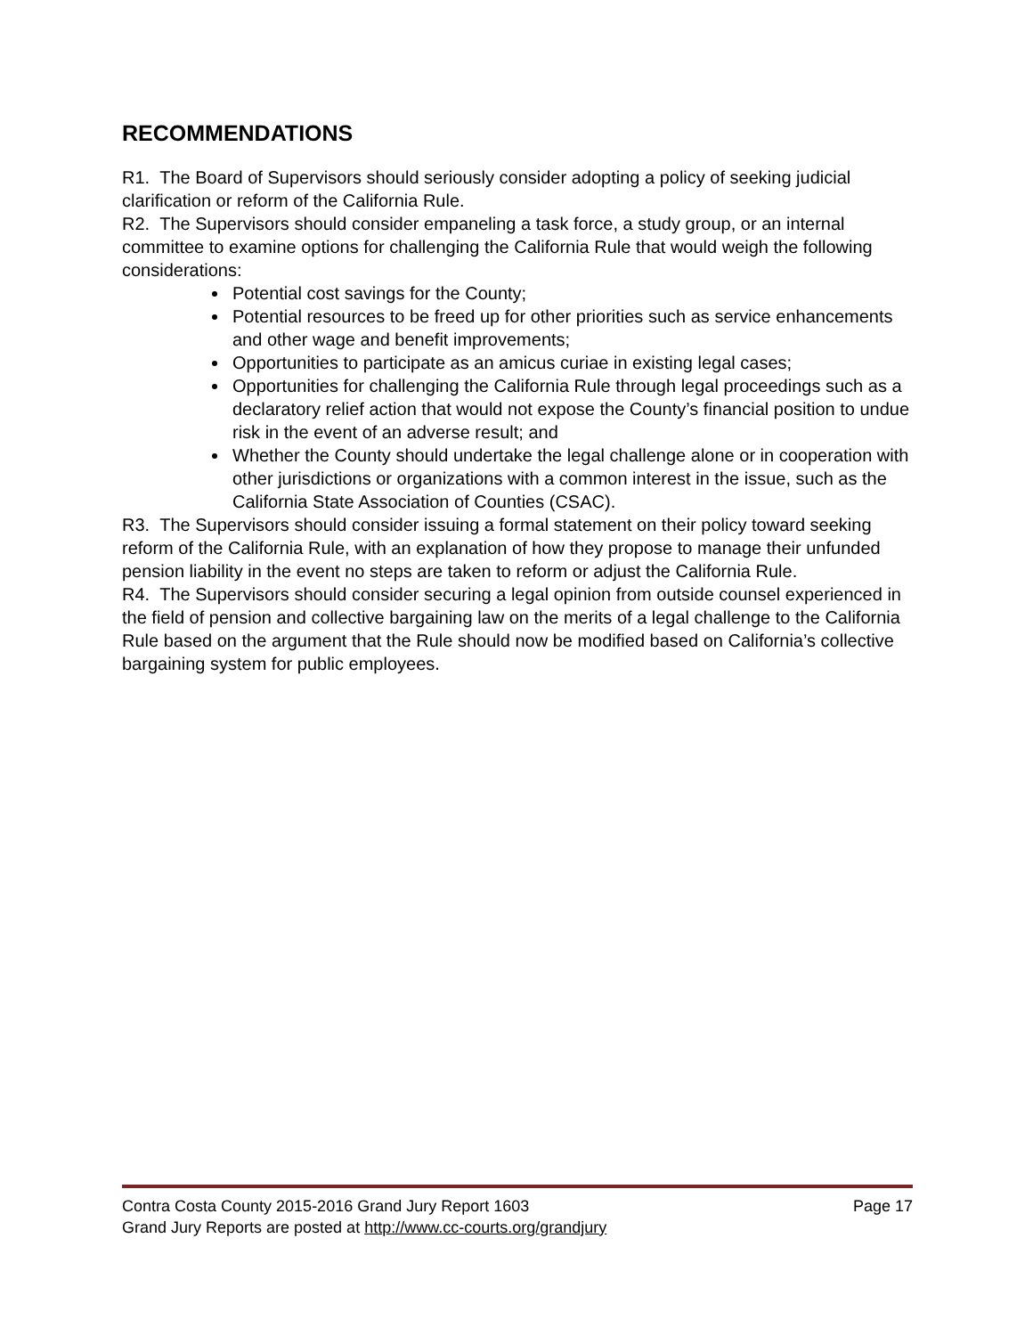RECOMMENDATIONS
R1. The Board of Supervisors should seriously consider adopting a policy of seeking judicial clarification or reform of the California Rule.
R2. The Supervisors should consider empaneling a task force, a study group, or an internal committee to examine options for challenging the California Rule that would weigh the following considerations:
Potential cost savings for the County;
Potential resources to be freed up for other priorities such as service enhancements and other wage and benefit improvements;
Opportunities to participate as an amicus curiae in existing legal cases;
Opportunities for challenging the California Rule through legal proceedings such as a declaratory relief action that would not expose the County’s financial position to undue risk in the event of an adverse result; and
Whether the County should undertake the legal challenge alone or in cooperation with other jurisdictions or organizations with a common interest in the issue, such as the California State Association of Counties (CSAC).
R3. The Supervisors should consider issuing a formal statement on their policy toward seeking reform of the California Rule, with an explanation of how they propose to manage their unfunded pension liability in the event no steps are taken to reform or adjust the California Rule.
R4. The Supervisors should consider securing a legal opinion from outside counsel experienced in the field of pension and collective bargaining law on the merits of a legal challenge to the California Rule based on the argument that the Rule should now be modified based on California’s collective bargaining system for public employees.
Contra Costa County 2015-2016 Grand Jury Report 1603 Page 17
Grand Jury Reports are posted at http://www.cc-courts.org/grandjury